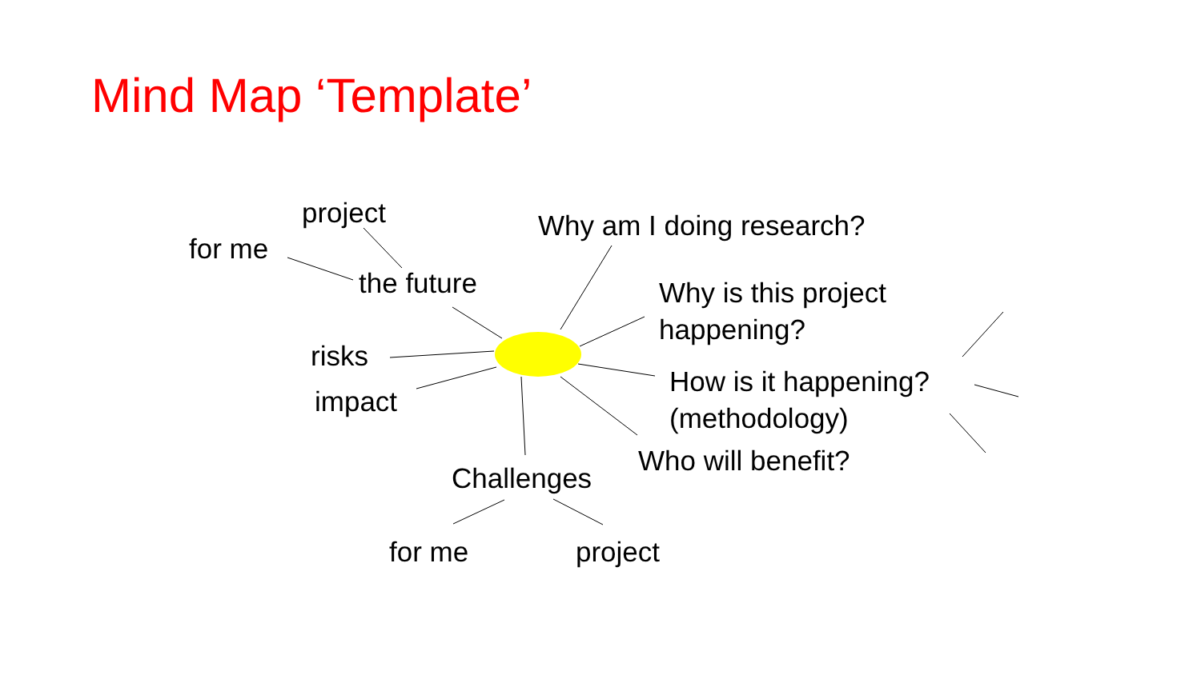Mind Map ‘Template’
project
for me
the future
risks
impact
Challenges
for me project
Why am I doing research?
Why is this project
happening?
How is it happening?
(methodology)
Who will benefit?